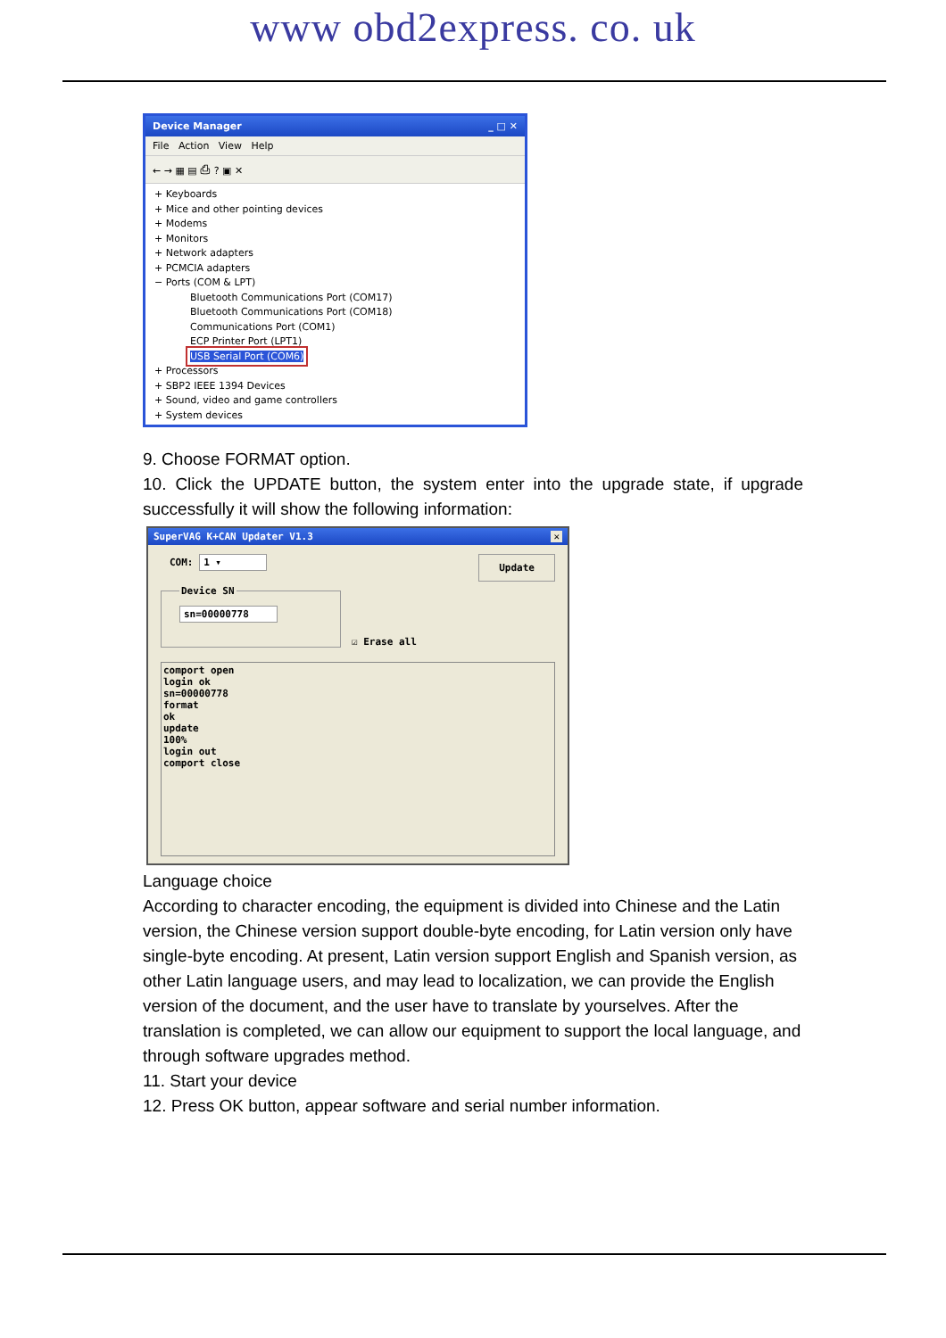www obd2express. co. uk
Device Manager _ □ ✕
File Action View Help
← → ▦ ▤ ⎙ ? ▣ ✕
+ Keyboards
+ Mice and other pointing devices
+ Modems
+ Monitors
+ Network adapters
+ PCMCIA adapters
− Ports (COM & LPT)
Bluetooth Communications Port (COM17)
Bluetooth Communications Port (COM18)
Communications Port (COM1)
ECP Printer Port (LPT1)
USB Serial Port (COM6)
+ Processors
+ SBP2 IEEE 1394 Devices
+ Sound, video and game controllers
+ System devices
9. Choose FORMAT option.
10. Click the UPDATE button, the system enter into the upgrade state, if upgrade successfully it will show the following information:
SuperVAG K+CAN Updater V1.3 ✕
COM: 1 ▾
Update
Device SN sn=00000778
☑ Erase all
comport open
login ok
sn=00000778
format
ok
update
100%
login out
comport close
Language choice
According to character encoding, the equipment is divided into Chinese and the Latin version, the Chinese version support double-byte encoding, for Latin version only have single-byte encoding. At present, Latin version support English and Spanish version, as other Latin language users, and may lead to localization, we can provide the English version of the document, and the user have to translate by yourselves. After the translation is completed, we can allow our equipment to support the local language, and through software upgrades method.
11. Start your device
12. Press OK button, appear software and serial number information.